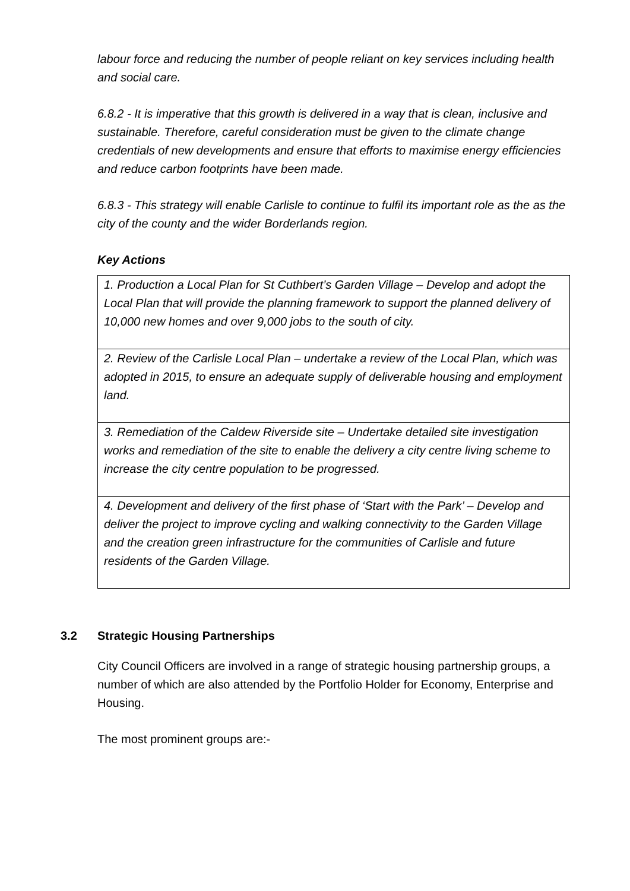labour force and reducing the number of people reliant on key services including health and social care.
6.8.2 - It is imperative that this growth is delivered in a way that is clean, inclusive and sustainable. Therefore, careful consideration must be given to the climate change credentials of new developments and ensure that efforts to maximise energy efficiencies and reduce carbon footprints have been made.
6.8.3 - This strategy will enable Carlisle to continue to fulfil its important role as the as the city of the county and the wider Borderlands region.
Key Actions
| 1. Production a Local Plan for St Cuthbert’s Garden Village – Develop and adopt the Local Plan that will provide the planning framework to support the planned delivery of 10,000 new homes and over 9,000 jobs to the south of city. |
| 2. Review of the Carlisle Local Plan – undertake a review of the Local Plan, which was adopted in 2015, to ensure an adequate supply of deliverable housing and employment land. |
| 3. Remediation of the Caldew Riverside site – Undertake detailed site investigation works and remediation of the site to enable the delivery a city centre living scheme to increase the city centre population to be progressed. |
| 4. Development and delivery of the first phase of ‘Start with the Park’ – Develop and deliver the project to improve cycling and walking connectivity to the Garden Village and the creation green infrastructure for the communities of Carlisle and future residents of the Garden Village. |
3.2 Strategic Housing Partnerships
City Council Officers are involved in a range of strategic housing partnership groups, a number of which are also attended by the Portfolio Holder for Economy, Enterprise and Housing.
The most prominent groups are:-